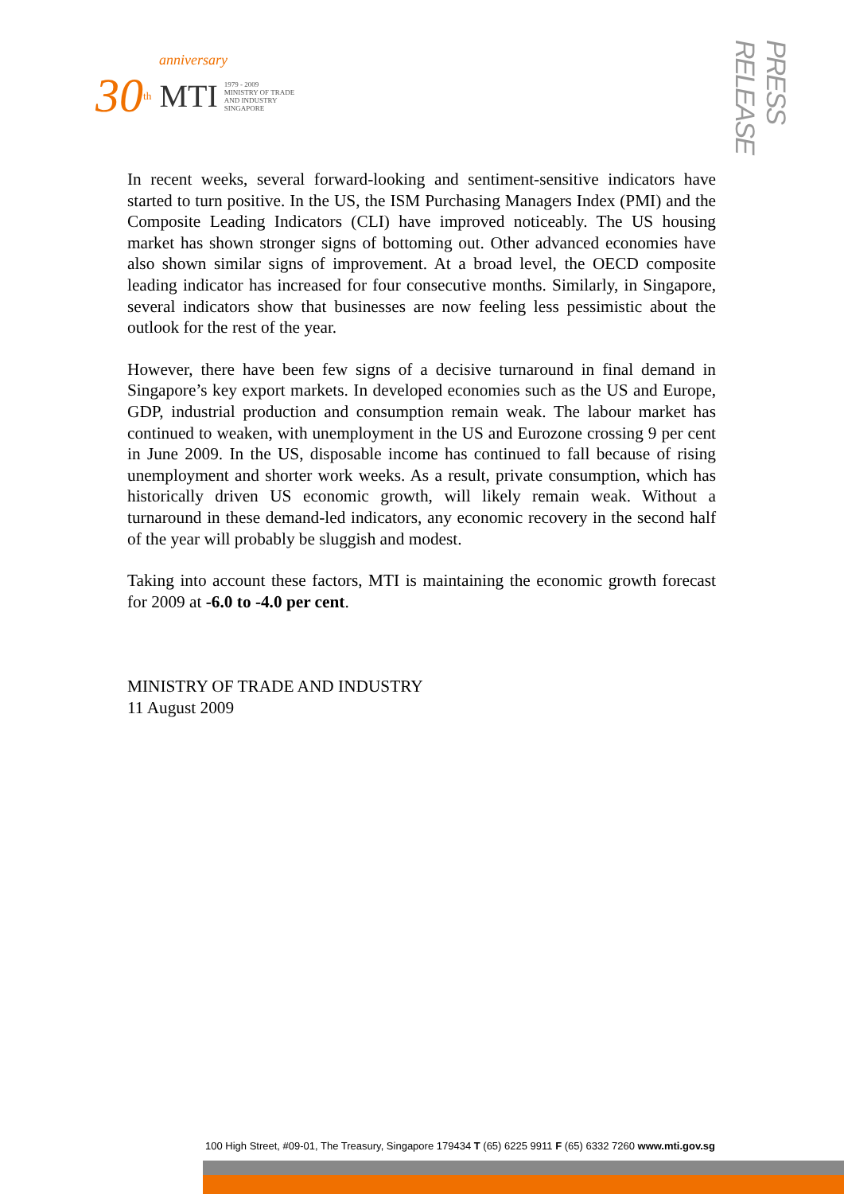anniversary
30<sup>th</sup> MTI 1979 - 2009
MINISTRY OF TRADE
AND INDUSTRY
SINGAPORE
PRESS RELEASE
In recent weeks, several forward-looking and sentiment-sensitive indicators have started to turn positive. In the US, the ISM Purchasing Managers Index (PMI) and the Composite Leading Indicators (CLI) have improved noticeably. The US housing market has shown stronger signs of bottoming out. Other advanced economies have also shown similar signs of improvement. At a broad level, the OECD composite leading indicator has increased for four consecutive months. Similarly, in Singapore, several indicators show that businesses are now feeling less pessimistic about the outlook for the rest of the year.
However, there have been few signs of a decisive turnaround in final demand in Singapore’s key export markets. In developed economies such as the US and Europe, GDP, industrial production and consumption remain weak. The labour market has continued to weaken, with unemployment in the US and Eurozone crossing 9 per cent in June 2009. In the US, disposable income has continued to fall because of rising unemployment and shorter work weeks. As a result, private consumption, which has historically driven US economic growth, will likely remain weak. Without a turnaround in these demand-led indicators, any economic recovery in the second half of the year will probably be sluggish and modest.
Taking into account these factors, MTI is maintaining the economic growth forecast for 2009 at -6.0 to -4.0 per cent.
MINISTRY OF TRADE AND INDUSTRY
11 August 2009
100 High Street, #09-01, The Treasury, Singapore 179434 T (65) 6225 9911 F (65) 6332 7260 www.mti.gov.sg